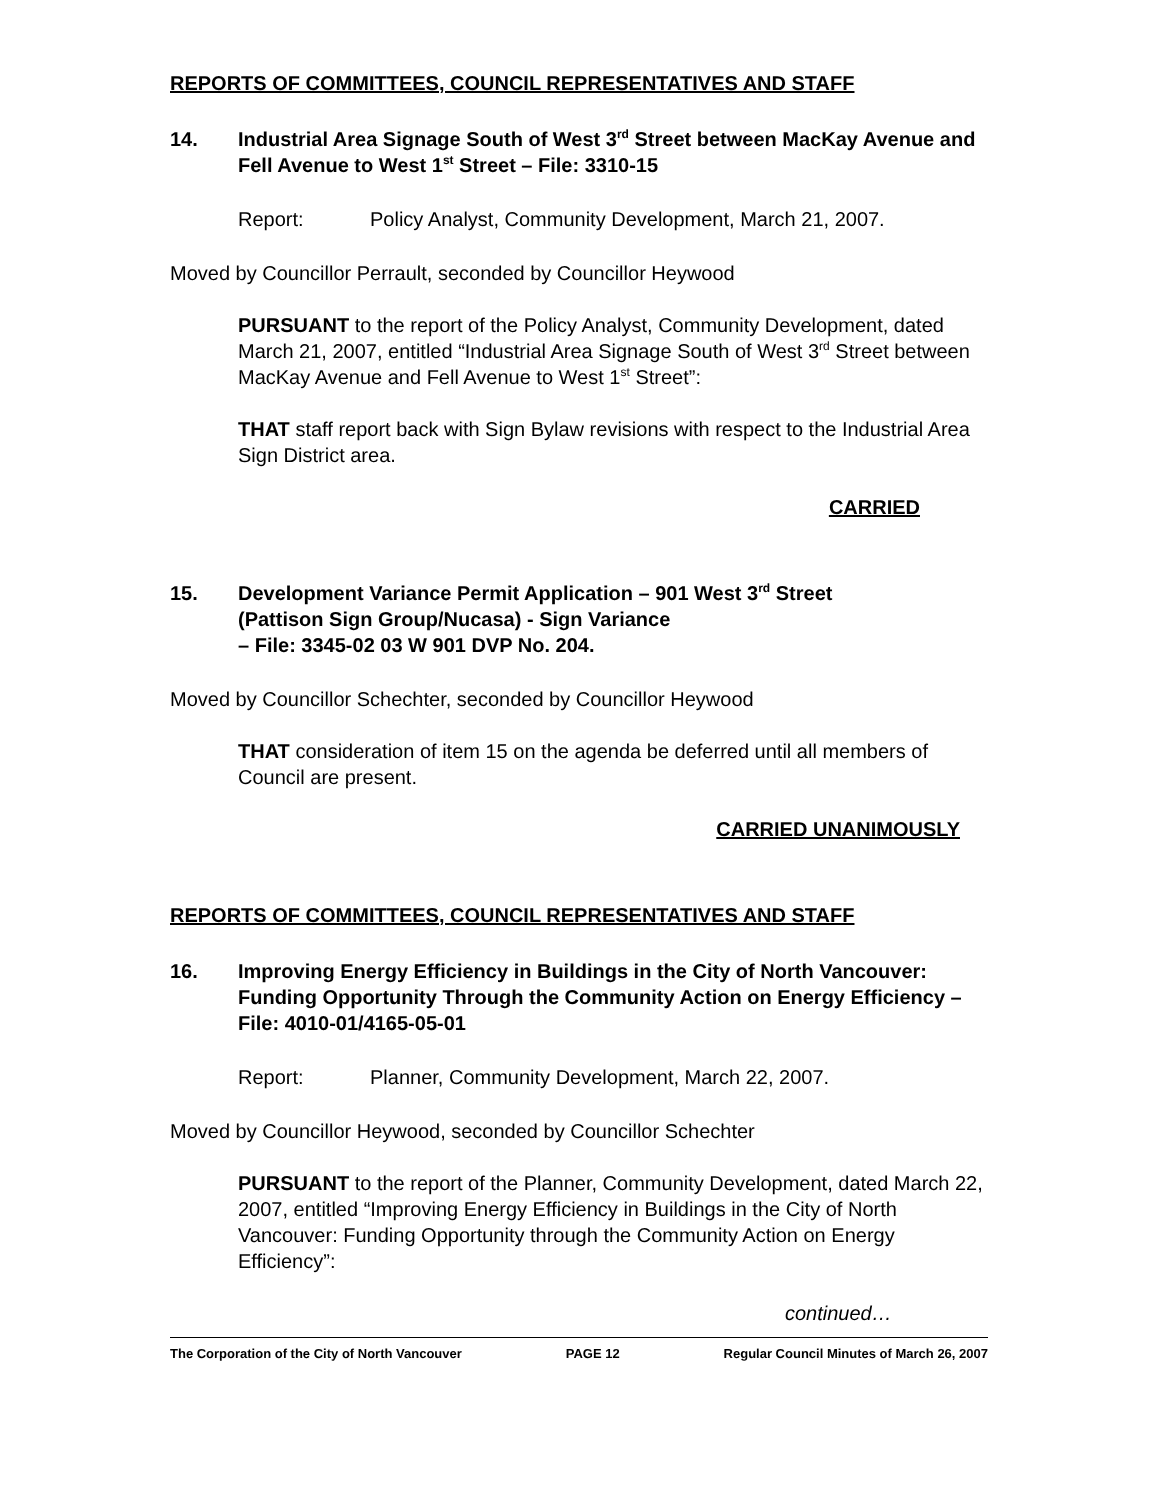REPORTS OF COMMITTEES, COUNCIL REPRESENTATIVES AND STAFF
14. Industrial Area Signage South of West 3<sup>rd</sup> Street between MacKay Avenue and Fell Avenue to West 1<sup>st</sup> Street – File: 3310-15
Report: Policy Analyst, Community Development, March 21, 2007.
Moved by Councillor Perrault, seconded by Councillor Heywood
PURSUANT to the report of the Policy Analyst, Community Development, dated March 21, 2007, entitled “Industrial Area Signage South of West 3<sup>rd</sup> Street between MacKay Avenue and Fell Avenue to West 1<sup>st</sup> Street”:
THAT staff report back with Sign Bylaw revisions with respect to the Industrial Area Sign District area.
CARRIED
15. Development Variance Permit Application – 901 West 3<sup>rd</sup> Street
(Pattison Sign Group/Nucasa) - Sign Variance
– File: 3345-02 03 W 901 DVP No. 204.
Moved by Councillor Schechter, seconded by Councillor Heywood
THAT consideration of item 15 on the agenda be deferred until all members of Council are present.
CARRIED UNANIMOUSLY
REPORTS OF COMMITTEES, COUNCIL REPRESENTATIVES AND STAFF
16. Improving Energy Efficiency in Buildings in the City of North Vancouver: Funding Opportunity Through the Community Action on Energy Efficiency – File: 4010-01/4165-05-01
Report: Planner, Community Development, March 22, 2007.
Moved by Councillor Heywood, seconded by Councillor Schechter
PURSUANT to the report of the Planner, Community Development, dated March 22, 2007, entitled “Improving Energy Efficiency in Buildings in the City of North Vancouver: Funding Opportunity through the Community Action on Energy Efficiency”:
continued…
The Corporation of the City of North Vancouver PAGE 12 Regular Council Minutes of March 26, 2007